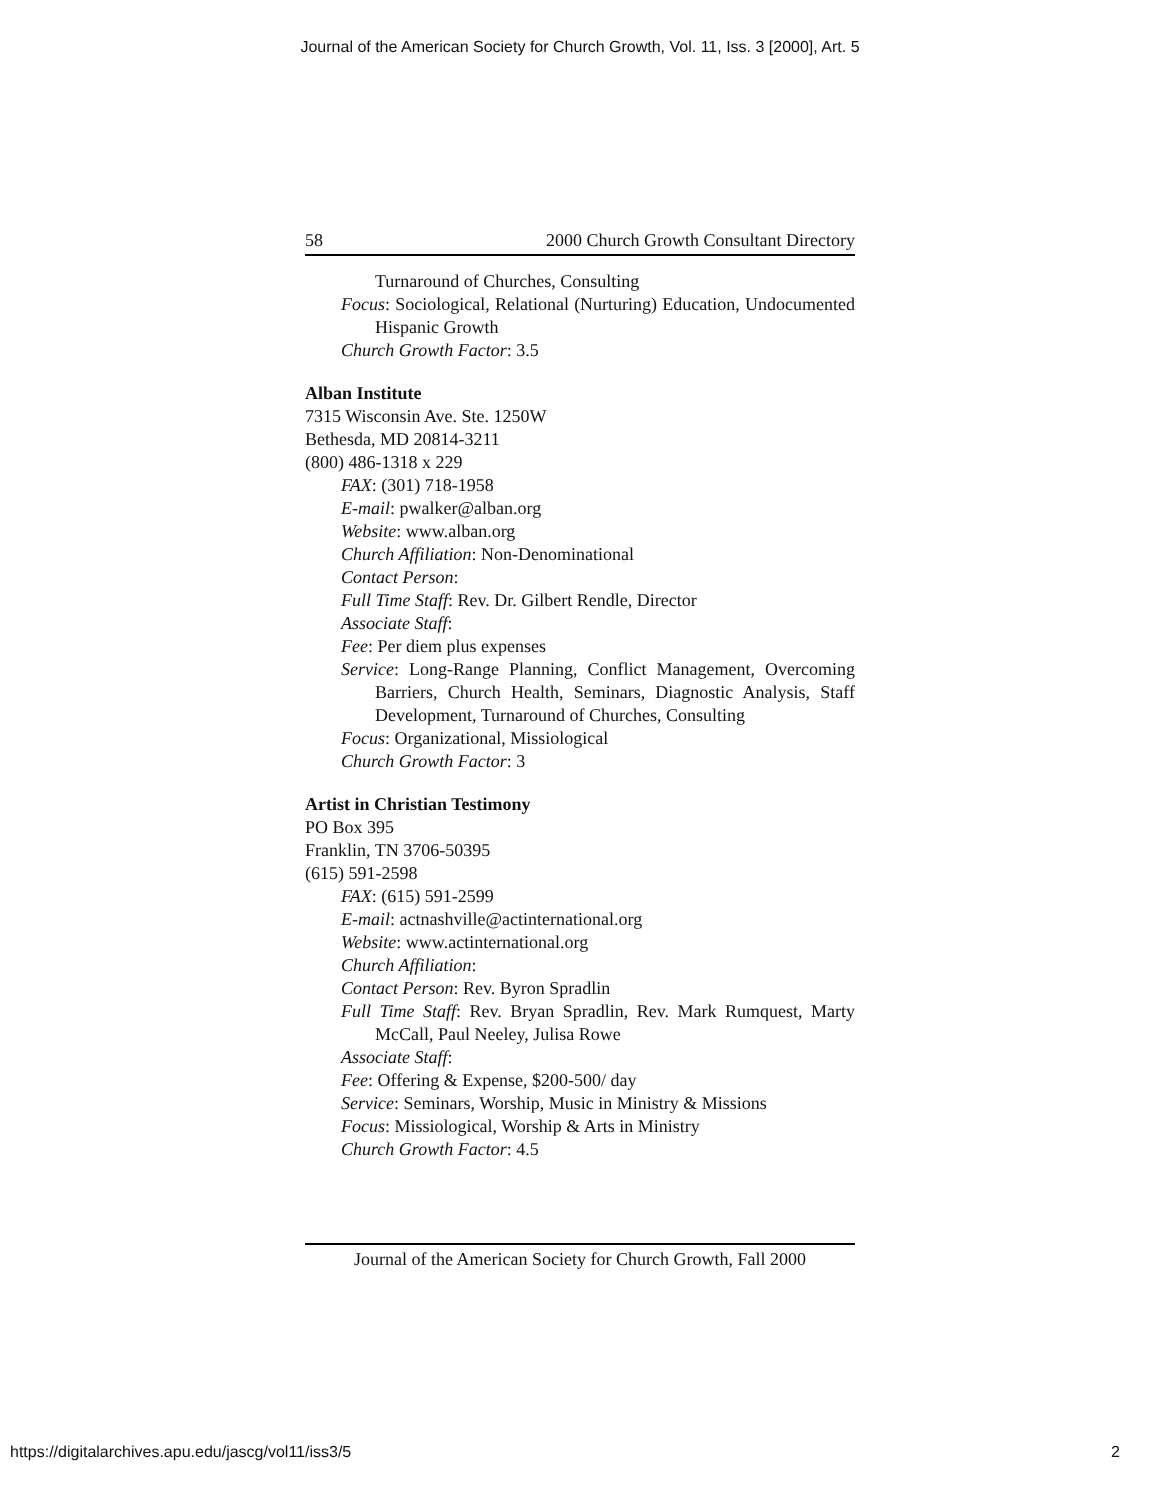Journal of the American Society for Church Growth, Vol. 11, Iss. 3 [2000], Art. 5
58 2000 Church Growth Consultant Directory
Turnaround of Churches, Consulting
Focus: Sociological, Relational (Nurturing) Education, Undocumented Hispanic Growth
Church Growth Factor: 3.5
Alban Institute
7315 Wisconsin Ave. Ste. 1250W
Bethesda, MD 20814-3211
(800) 486-1318 x 229
FAX: (301) 718-1958
E-mail: pwalker@alban.org
Website: www.alban.org
Church Affiliation: Non-Denominational
Contact Person:
Full Time Staff: Rev. Dr. Gilbert Rendle, Director
Associate Staff:
Fee: Per diem plus expenses
Service: Long-Range Planning, Conflict Management, Overcoming Barriers, Church Health, Seminars, Diagnostic Analysis, Staff Development, Turnaround of Churches, Consulting
Focus: Organizational, Missiological
Church Growth Factor: 3
Artist in Christian Testimony
PO Box 395
Franklin, TN 3706-50395
(615) 591-2598
FAX: (615) 591-2599
E-mail: actnashville@actinternational.org
Website: www.actinternational.org
Church Affiliation:
Contact Person: Rev. Byron Spradlin
Full Time Staff: Rev. Bryan Spradlin, Rev. Mark Rumquest, Marty McCall, Paul Neeley, Julisa Rowe
Associate Staff:
Fee: Offering & Expense, $200-500/ day
Service: Seminars, Worship, Music in Ministry & Missions
Focus: Missiological, Worship & Arts in Ministry
Church Growth Factor: 4.5
Journal of the American Society for Church Growth, Fall 2000
https://digitalarchives.apu.edu/jascg/vol11/iss3/5 2